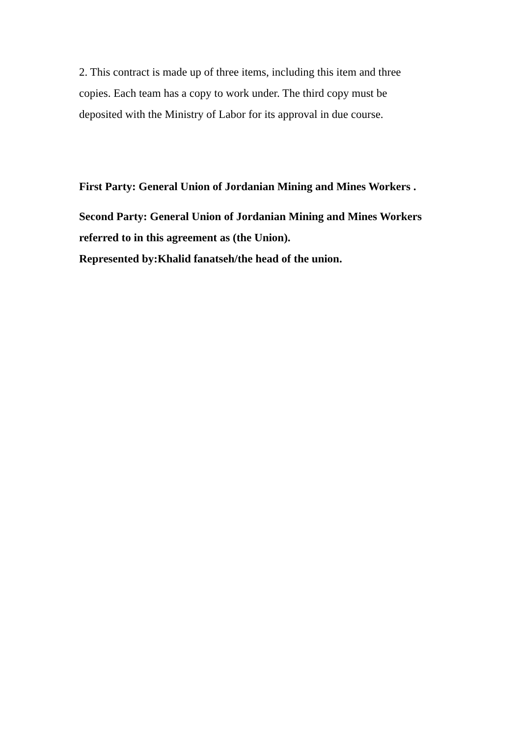2. This contract is made up of three items, including this item and three copies. Each team has a copy to work under. The third copy must be deposited with the Ministry of Labor for its approval in due course.
First Party: General Union of Jordanian Mining and Mines Workers .
Second Party: General Union of Jordanian Mining and Mines Workers referred to in this agreement as (the Union).
Represented by:Khalid fanatseh/the head of the union.